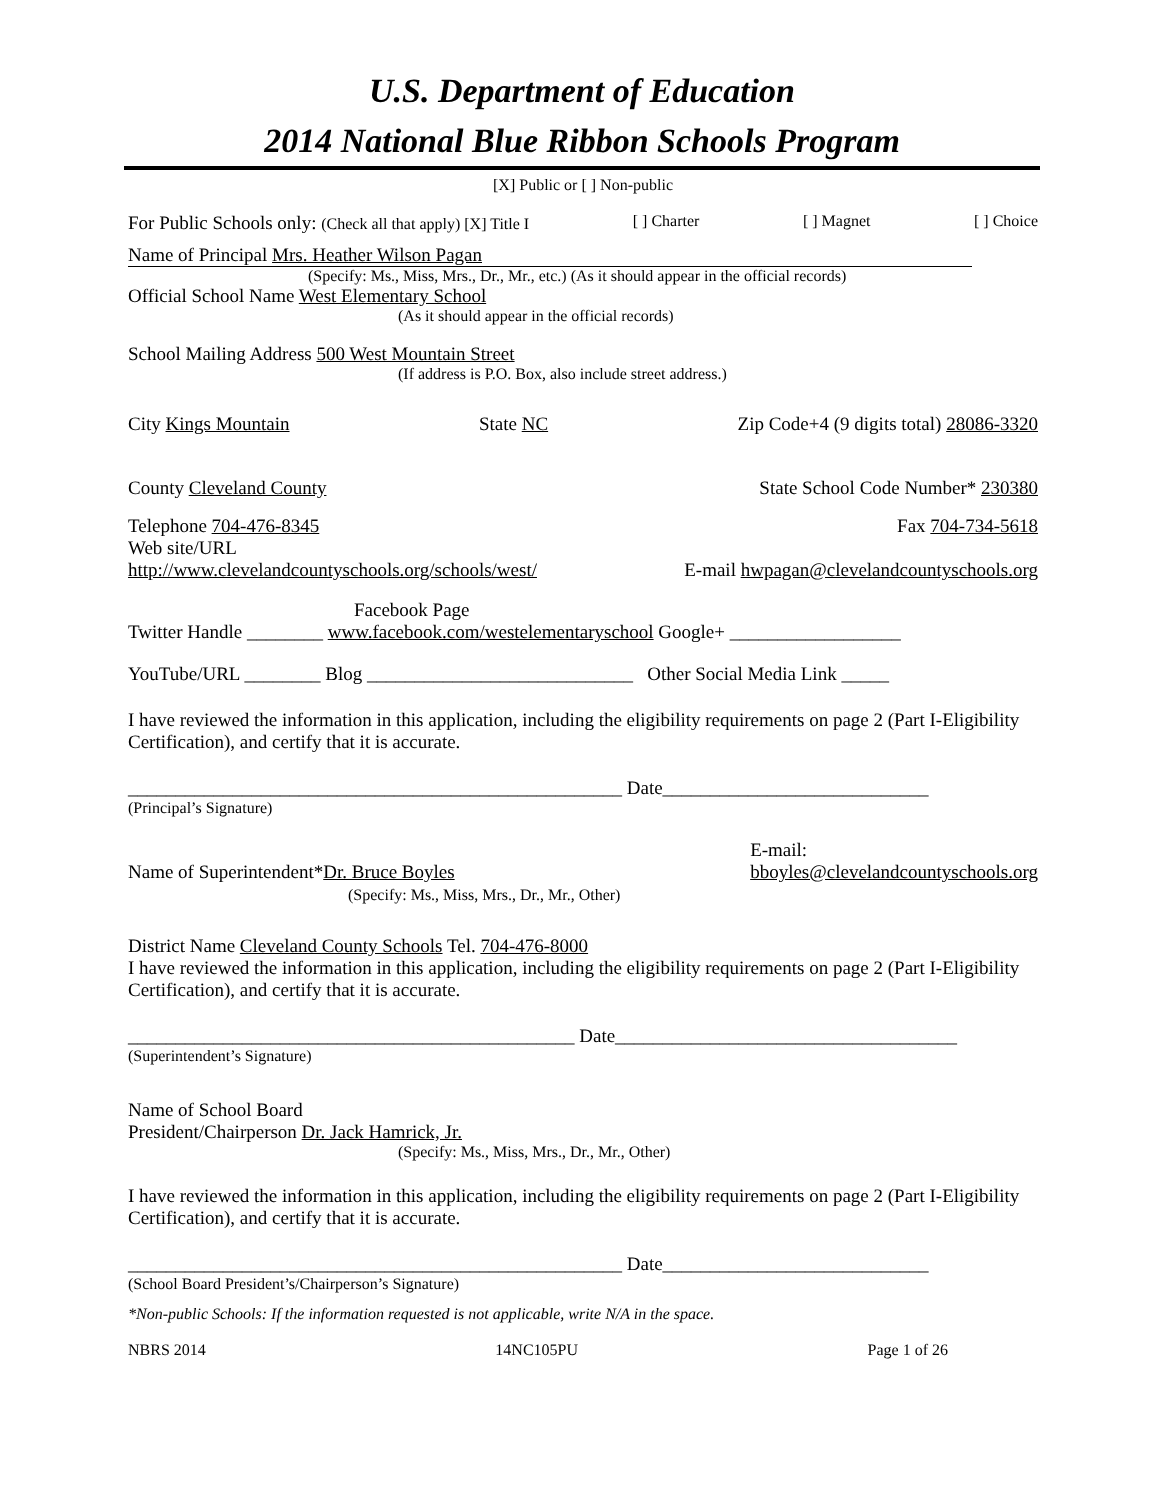U.S. Department of Education
2014 National Blue Ribbon Schools Program
[X] Public or [ ] Non-public
For Public Schools only: (Check all that apply) [X] Title I [ ] Charter [ ] Magnet [ ] Choice
Name of Principal Mrs. Heather Wilson Pagan
(Specify: Ms., Miss, Mrs., Dr., Mr., etc.) (As it should appear in the official records)
Official School Name West Elementary School
(As it should appear in the official records)
School Mailing Address 500 West Mountain Street
(If address is P.O. Box, also include street address.)
City Kings Mountain State NC Zip Code+4 (9 digits total) 28086-3320
County Cleveland County State School Code Number* 230380
Telephone 704-476-8345 Fax 704-734-5618
Web site/URL
http://www.clevelandcountyschools.org/schools/west/ E-mail hwpagan@clevelandcountyschools.org
Facebook Page
Twitter Handle ________ www.facebook.com/westelementaryschool Google+ __________________
YouTube/URL ________ Blog ____________________________ Other Social Media Link _____
I have reviewed the information in this application, including the eligibility requirements on page 2 (Part I-Eligibility Certification), and certify that it is accurate.
____________________________________________________ Date____________________________
(Principal’s Signature)
Name of Superintendent*Dr. Bruce Boyles
(Specify: Ms., Miss, Mrs., Dr., Mr., Other) E-mail:
bboyles@clevelandcountyschools.org
District Name Cleveland County Schools Tel. 704-476-8000
I have reviewed the information in this application, including the eligibility requirements on page 2 (Part I-Eligibility Certification), and certify that it is accurate.
_______________________________________________ Date____________________________________
(Superintendent’s Signature)
Name of School Board
President/Chairperson Dr. Jack Hamrick, Jr.
(Specify: Ms., Miss, Mrs., Dr., Mr., Other)
I have reviewed the information in this application, including the eligibility requirements on page 2 (Part I-Eligibility Certification), and certify that it is accurate.
____________________________________________________ Date____________________________
(School Board President’s/Chairperson’s Signature)
*Non-public Schools: If the information requested is not applicable, write N/A in the space.
NBRS 2014 14NC105PU Page 1 of 26